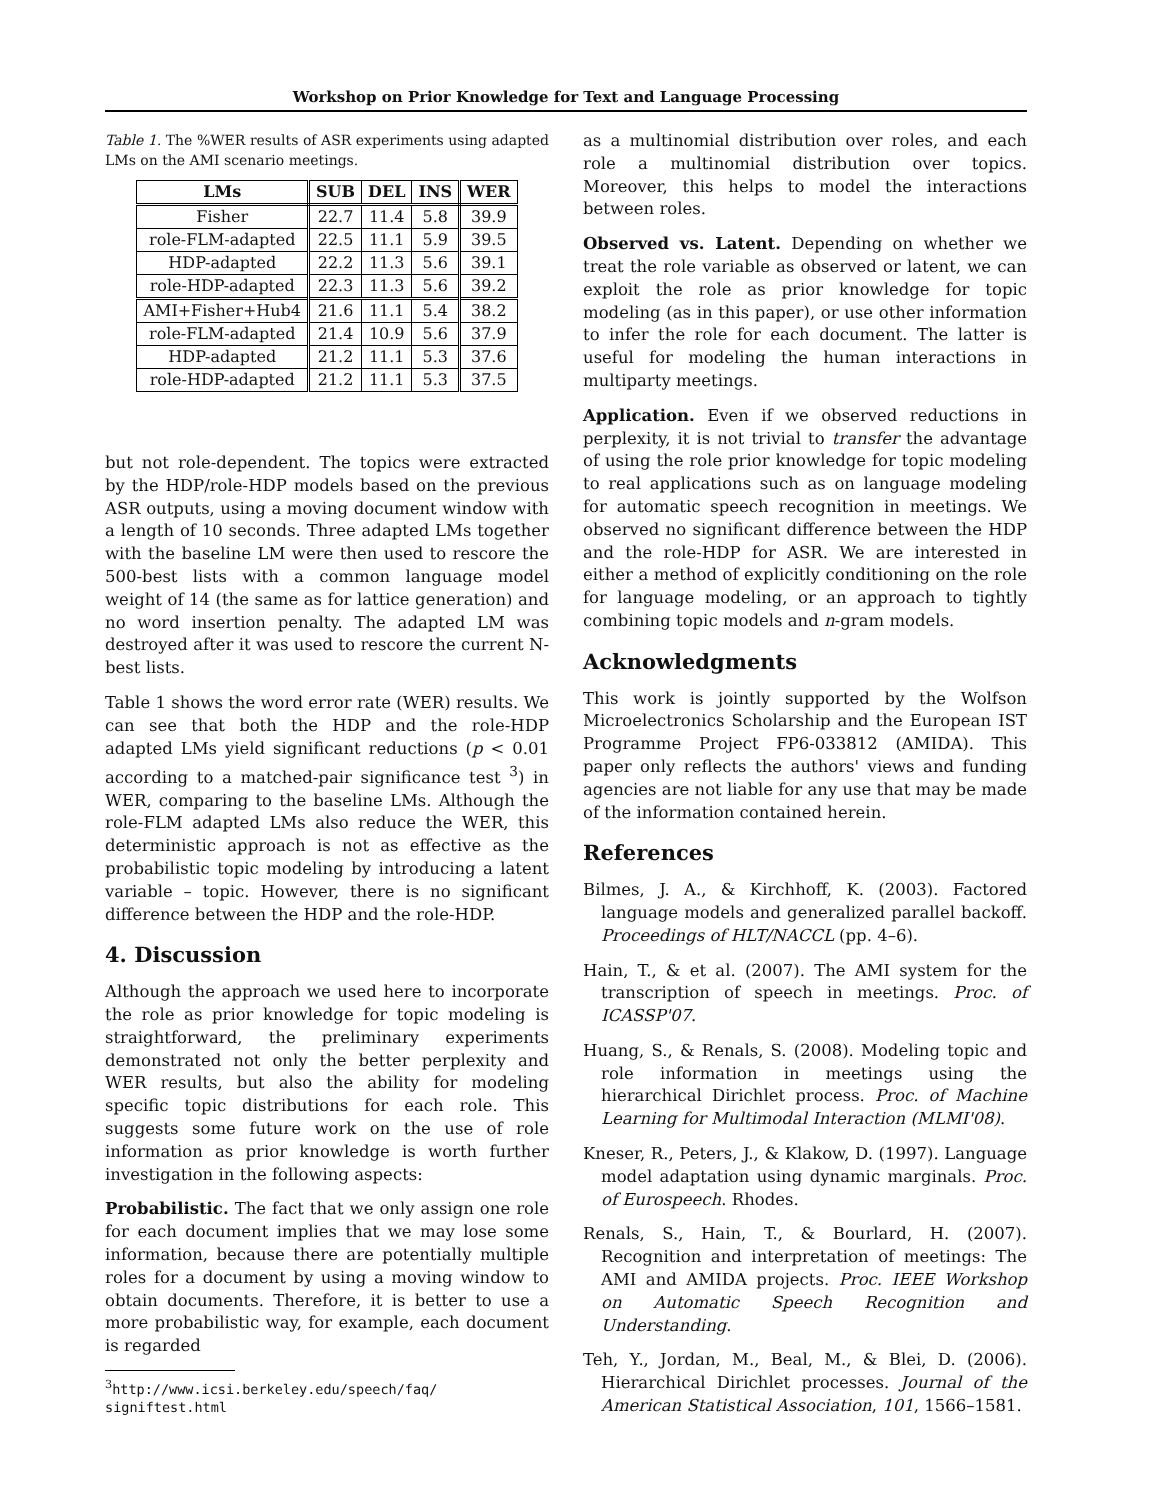Workshop on Prior Knowledge for Text and Language Processing
Table 1. The %WER results of ASR experiments using adapted LMs on the AMI scenario meetings.
| LMs | SUB | DEL | INS | WER |
| --- | --- | --- | --- | --- |
| Fisher | 22.7 | 11.4 | 5.8 | 39.9 |
| role-FLM-adapted | 22.5 | 11.1 | 5.9 | 39.5 |
| HDP-adapted | 22.2 | 11.3 | 5.6 | 39.1 |
| role-HDP-adapted | 22.3 | 11.3 | 5.6 | 39.2 |
| AMI+Fisher+Hub4 | 21.6 | 11.1 | 5.4 | 38.2 |
| role-FLM-adapted | 21.4 | 10.9 | 5.6 | 37.9 |
| HDP-adapted | 21.2 | 11.1 | 5.3 | 37.6 |
| role-HDP-adapted | 21.2 | 11.1 | 5.3 | 37.5 |
but not role-dependent. The topics were extracted by the HDP/role-HDP models based on the previous ASR outputs, using a moving document window with a length of 10 seconds. Three adapted LMs together with the baseline LM were then used to rescore the 500-best lists with a common language model weight of 14 (the same as for lattice generation) and no word insertion penalty. The adapted LM was destroyed after it was used to rescore the current N-best lists.
Table 1 shows the word error rate (WER) results. We can see that both the HDP and the role-HDP adapted LMs yield significant reductions (p < 0.01 according to a matched-pair significance test <sup>3</sup>) in WER, comparing to the baseline LMs. Although the role-FLM adapted LMs also reduce the WER, this deterministic approach is not as effective as the probabilistic topic modeling by introducing a latent variable – topic. However, there is no significant difference between the HDP and the role-HDP.
4. Discussion
Although the approach we used here to incorporate the role as prior knowledge for topic modeling is straightforward, the preliminary experiments demonstrated not only the better perplexity and WER results, but also the ability for modeling specific topic distributions for each role. This suggests some future work on the use of role information as prior knowledge is worth further investigation in the following aspects:
Probabilistic. The fact that we only assign one role for each document implies that we may lose some information, because there are potentially multiple roles for a document by using a moving window to obtain documents. Therefore, it is better to use a more probabilistic way, for example, each document is regarded
<sup>3</sup> http://www.icsi.berkeley.edu/speech/faq/
signiftest.html
as a multinomial distribution over roles, and each role a multinomial distribution over topics. Moreover, this helps to model the interactions between roles.
Observed vs. Latent. Depending on whether we treat the role variable as observed or latent, we can exploit the role as prior knowledge for topic modeling (as in this paper), or use other information to infer the role for each document. The latter is useful for modeling the human interactions in multiparty meetings.
Application. Even if we observed reductions in perplexity, it is not trivial to transfer the advantage of using the role prior knowledge for topic modeling to real applications such as on language modeling for automatic speech recognition in meetings. We observed no significant difference between the HDP and the role-HDP for ASR. We are interested in either a method of explicitly conditioning on the role for language modeling, or an approach to tightly combining topic models and n-gram models.
Acknowledgments
This work is jointly supported by the Wolfson Microelectronics Scholarship and the European IST Programme Project FP6-033812 (AMIDA). This paper only reflects the authors' views and funding agencies are not liable for any use that may be made of the information contained herein.
References
Bilmes, J. A., & Kirchhoff, K. (2003). Factored language models and generalized parallel backoff. Proceedings of HLT/NACCL (pp. 4–6).
Hain, T., & et al. (2007). The AMI system for the transcription of speech in meetings. Proc. of ICASSP'07.
Huang, S., & Renals, S. (2008). Modeling topic and role information in meetings using the hierarchical Dirichlet process. Proc. of Machine Learning for Multimodal Interaction (MLMI'08).
Kneser, R., Peters, J., & Klakow, D. (1997). Language model adaptation using dynamic marginals. Proc. of Eurospeech. Rhodes.
Renals, S., Hain, T., & Bourlard, H. (2007). Recognition and interpretation of meetings: The AMI and AMIDA projects. Proc. IEEE Workshop on Automatic Speech Recognition and Understanding.
Teh, Y., Jordan, M., Beal, M., & Blei, D. (2006). Hierarchical Dirichlet processes. Journal of the American Statistical Association, 101, 1566–1581.